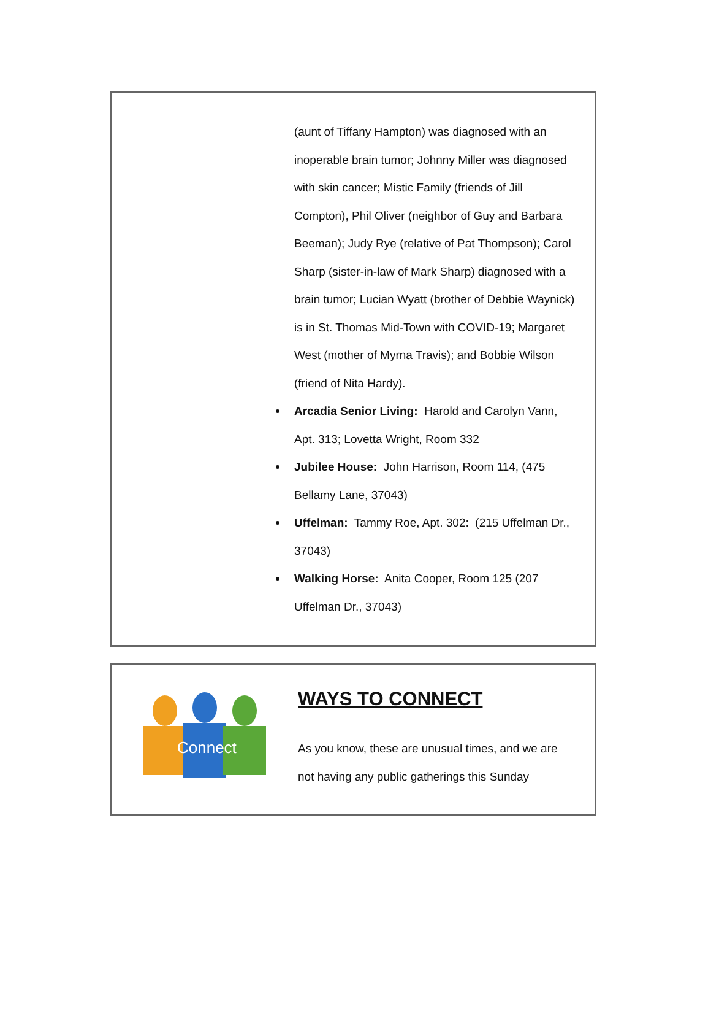(aunt of Tiffany Hampton) was diagnosed with an inoperable brain tumor; Johnny Miller was diagnosed with skin cancer; Mistic Family (friends of Jill Compton), Phil Oliver (neighbor of Guy and Barbara Beeman); Judy Rye (relative of Pat Thompson); Carol Sharp (sister-in-law of Mark Sharp) diagnosed with a brain tumor; Lucian Wyatt (brother of Debbie Waynick) is in St. Thomas Mid-Town with COVID-19; Margaret West (mother of Myrna Travis); and Bobbie Wilson (friend of Nita Hardy).
Arcadia Senior Living: Harold and Carolyn Vann, Apt. 313; Lovetta Wright, Room 332
Jubilee House: John Harrison, Room 114, (475 Bellamy Lane, 37043)
Uffelman: Tammy Roe, Apt. 302: (215 Uffelman Dr., 37043)
Walking Horse: Anita Cooper, Room 125 (207 Uffelman Dr., 37043)
Connect
WAYS TO CONNECT
As you know, these are unusual times, and we are
not having any public gatherings this Sunday